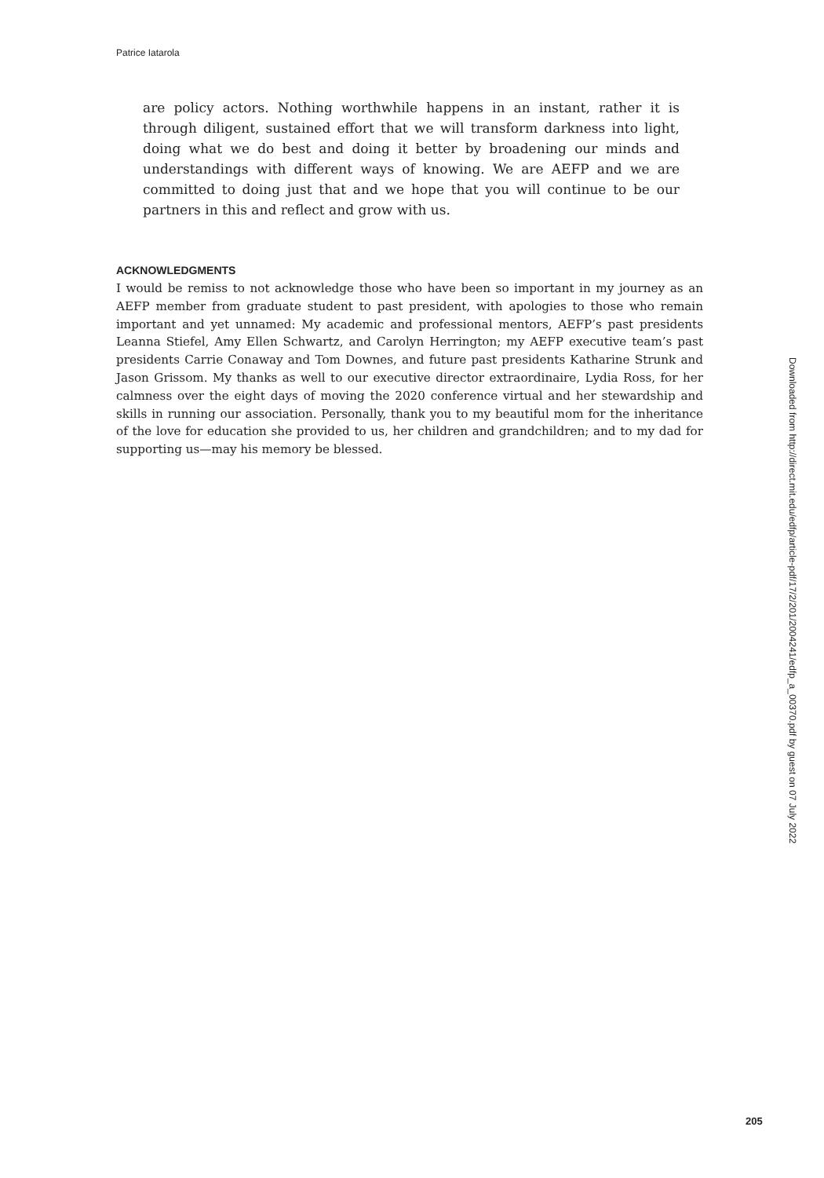Patrice Iatarola
are policy actors. Nothing worthwhile happens in an instant, rather it is through diligent, sustained effort that we will transform darkness into light, doing what we do best and doing it better by broadening our minds and understandings with different ways of knowing. We are AEFP and we are committed to doing just that and we hope that you will continue to be our partners in this and reflect and grow with us.
ACKNOWLEDGMENTS
I would be remiss to not acknowledge those who have been so important in my journey as an AEFP member from graduate student to past president, with apologies to those who remain important and yet unnamed: My academic and professional mentors, AEFP’s past presidents Leanna Stiefel, Amy Ellen Schwartz, and Carolyn Herrington; my AEFP executive team’s past presidents Carrie Conaway and Tom Downes, and future past presidents Katharine Strunk and Jason Grissom. My thanks as well to our executive director extraordinaire, Lydia Ross, for her calmness over the eight days of moving the 2020 conference virtual and her stewardship and skills in running our association. Personally, thank you to my beautiful mom for the inheritance of the love for education she provided to us, her children and grandchildren; and to my dad for supporting us—may his memory be blessed.
Downloaded from http://direct.mit.edu/edfp/article-pdf/17/2/201/2004241/edfp_a_00370.pdf by guest on 07 July 2022
205